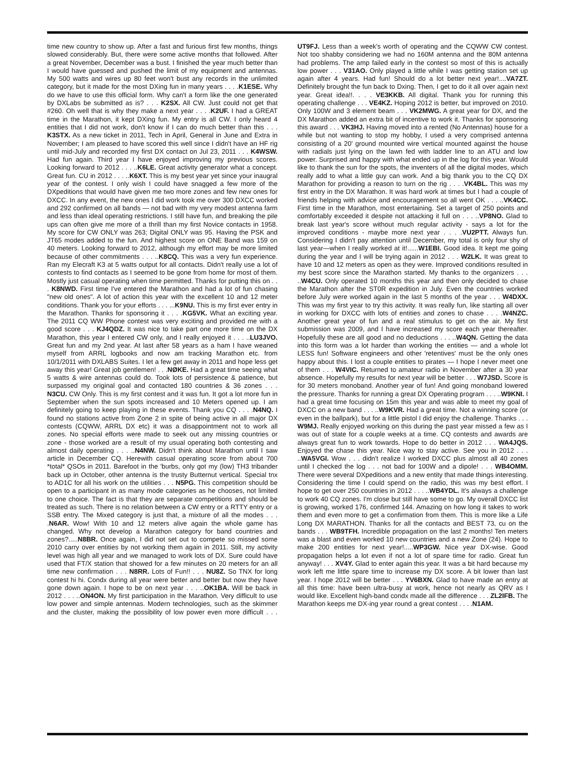time new country to show up. After a fast and furious first few months, things slowed considerably. But, there were some active months that followed. After a great November, December was a bust. I finished the year much better than I would have guessed and pushed the limit of my equipment and antennas. My 500 watts and wires up 80 feet won't bust any records in the unlimited category, but it made for the most DXing fun in many years . . . .K1ESE. Why do we have to use this official form. Why can't a form like the one generated by DXLabs be submitted as is? . . . K2SX. All CW. Just could not get that #260. Oh well that is why they make a next year . . . .K2UF. I had a GREAT time in the Marathon, it kept DXing fun. My entry is all CW. I only heard 4 entities that I did not work, don't know if I can do much better than this . . . K3STX. As a new ticket in 2011, Tech in April, General in June and Extra in November; I am pleased to have scored this well since I didn't have an HF rig until mid-July and recorded my first DX contact on Jul 23, 2011 . . . K4WSW. Had fun again. Third year I have enjoyed improving my previous scores. Looking forward to 2012 . . . ..K6LE. Great activity generator what a concept. Great fun. CU in 2012 . . . ..K6XT. This is my best year yet since your inaugral year of the contest. I only wish I could have snagged a few more of the DXpeditions that would have given me two more zones and few new ones for DXCC. In any event, the new ones I did work took me over 300 DXCC worked and 292 confirmed on all bands — not bad with my very modest antenna farm and less than ideal operating restrictions. I still have fun, and breaking the pile ups can often give me more of a thrill than my first Novice contacts in 1958. My score for CW ONLY was 263; Digital ONLY was 95. Having the PSK and JT65 modes added to the fun. And highest score on ONE Band was 159 on 40 meters. Looking forward to 2012, although my effort may be more limited because of other commitments . . . ..K8CQ. This was a very fun experience. Ran my Elecraft K3 at 5 watts output for all contacts. Didn't really use a lot of contests to find contacts as I seemed to be gone from home for most of them. Mostly just casual operating when time permitted. Thanks for putting this on . . . K8NWD. First time I've entered the Marathon and had a lot of fun chasing "new old ones". A lot of action this year with the excellent 10 and 12 meter conditions. Thank you for your efforts . . . ...K9NU. This is my first ever entry in the Marathon. Thanks for sponsoring it . . . .KG5VK. What an exciting year. The 2011 CQ WW Phone contest was very exciting and provided me with a good score . . . KJ4QDZ. It was nice to take part one more time on the DX Marathon, this year I entered CW only, and I really enjoyed it . . . ..LU3JVO. Great fun and my 2nd year. At last after 58 years as a ham I have weaned myself from ARRL logbooks and now am tracking Marathon etc. from 10/1/2011 with DXLABS Suites. I let a few get away in 2011 and hope less get away this year! Great job gentlemen! . . .NØKE. Had a great time seeing what 5 watts & wire antennas could do. Took lots of persistence & patience, but surpassed my original goal and contacted 180 countries & 36 zones . . . N3CU. CW Only. This is my first contest and it was fun. It got a lot more fun in September when the sun spots increased and 10 Meters opened up. I am definitely going to keep playing in these events. Thank you CQ . . . .N4NQ. I found no stations active from Zone 2 in spite of being active in all major DX contests (CQWW, ARRL DX etc) it was a disappointment not to work all zones. No special efforts were made to seek out any missing countries or zone - those worked are a result of my usual operating both contesting and almost daily operating . . . ..N4NW. Didn't think about Marathon until I saw article in December CQ. Herewith casual operating score from about 700 *total* QSOs in 2011. Barefoot in the 'burbs, only got my (low) TH3 tribander back up in October, other antenna is the trusty Butternut vertical. Special tnx to AD1C for all his work on the utilities . . . N5PG. This competition should be open to a participant in as many mode categories as he chooses, not limited to one choice. The fact is that they are separate competitions and should be treated as such. There is no relation between a CW entry or a RTTY entry or a SSB entry. The Mixed category is just that, a mixture of all the modes . . . .N6AR. Wow! With 10 and 12 meters alive again the whole game has changed. Why not develop a Marathon category for band countries and zones?.....N8BR. Once again, I did not set out to compete so missed some 2010 carry over entities by not working them again in 2011. Still, my activity level was high all year and we managed to work lots of DX. Sure could have used that FT/X station that showed for a few minutes on 20 meters for an all time new confirmation . . . N8RR. Lots of Fun!! . . . NU8Z. So TNX for long contest hi hi. Condx during all year were better and better but now they have gone down again. I hope to be on next year . . . ..OK1BA. Will be back in 2012 . . . ..ON4ON. My first participation in the Marathon. Very difficult to use low power and simple antennas. Modern technologies, such as the skimmer and the cluster, making the possibility of low power even more difficult . . . UT9FJ. Less than a week's worth of operating and the CQWW CW contest. Not too shabby considering we had no 160M antenna and the 80M antenna had problems. The amp failed early in the contest so most of this is actually low power . . . V31AO. Only played a little while I was getting station set up again after 4 years. Had fun! Should do a lot better next year!....VA7ZT. Definitely brought the fun back to Dxing. Then, I get to do it all over again next year. Great idea!!. . . . VE3KKB. All digital. Thank you for running this operating challenge . . . VE4KZ. Hoping 2012 is better, but improved on 2010. Only 100W and 3 element beam . . . VK2MWG. A great year for DX, and the DX Marathon added an extra bit of incentive to work it. Thanks for sponsoring this award . . . VK3HJ. Having moved into a rented (No Antennas) house for a while but not wanting to stop my hobby, I used a very comprised antenna consisting of a 20' ground mounted wire vertical mounted against the house with radials just lying on the lawn fed with ladder line to an ATU and low power. Surprised and happy with what ended up in the log for this year. Would like to thank the sun for the spots, the inventers of all the digital modes, which really add to what a little guy can work. And a big thank you to the CQ DX Marathon for providing a reason to turn on the rig . . . .VK4BL. This was my first entry in the DX Marathon. It was hard work at times but I had a couple of friends helping with advice and encouragement so all went OK . . . ..VK4CC. First time in the Marathon, most entertaining. Set a target of 250 points and comfortably exceeded it despite not attacking it full on . . . ..VP8NO. Glad to break last year's score without much regular activity - says a lot for the improved conditions - maybe more next year . . . .VU2PTT. Always fun. Considering I didn't pay attention until December, my total is only four shy of last year—when I really worked at it!......W1EBI. Good idea. It kept me going during the year and I will be trying again in 2012 . . . W2LK. It was great to have 10 and 12 meters as open as they were. Improved conditions resulted in my best score since the Marathon started. My thanks to the organizers . . . ..W4CU. Only operated 10 months this year and then only decided to chase the Marathon after the ST0R expedition in July. Even the countries worked before July were worked again in the last 5 months of the year . . . W4DXX. This was my first year to try this activity. It was really fun, like starting all over in working for DXCC with lots of entities and zones to chase . . . .W4NZC. Another great year of fun and a real stimulus to get on the air. My first submission was 2009, and I have increased my score each year thereafter. Hopefully these are all good and no deductions . . . ..W4QN. Getting the data into this form was a lot harder than working the entities — and a whole lot LESS fun! Software engineers and other 'retentives' must be the only ones happy about this. I lost a couple entities to pirates — I hope I never meet one of them . . . W4VIC. Returned to amateur radio in November after a 30 year absence. Hopefully my results for next year will be better . . . W7JSD. Score is for 30 meters monoband. Another year of fun! And going monoband lowered the pressure. Thanks for running a great DX Operating program . . . ..W9KNI. I had a great time focusing on 15m this year and was able to meet my goal of DXCC on a new band . . . ..W9KVR. Had a great time. Not a winning score (or even in the ballpark), but for a little pistol I did enjoy the challenge. Thanks . . . W9MJ. Really enjoyed working on this during the past year missed a few as I was out of state for a couple weeks at a time. CQ contests and awards are always great fun to work towards. Hope to do better in 2012 . . . WA4JQS. Enjoyed the chase this year. Nice way to stay active. See you in 2012 . . . ..WA5VGI. Wow . . . didn't realize I worked DXCC plus almost all 40 zones until I checked the log . . . not bad for 100W and a dipole! . . . WB4OMM. There were several DXpeditions and a new entity that made things interesting. Considering the time I could spend on the radio, this was my best effort. I hope to get over 250 countries in 2012 . . . ..WB4YDL. It's always a challenge to work 40 CQ zones. I'm close but still have some to go. My overall DXCC list is growing, worked 176, confirmed 144. Amazing on how long it takes to work them and even more to get a confirmation from them. This is more like a Life Long DX MARATHON. Thanks for all the contacts and BEST 73, cu on the bands . . . WB9TFH. Incredible propagation on the last 2 months! Ten meters was a blast and even worked 10 new countries and a new Zone (24). Hope to make 200 entities for next year!.....WP3GW. Nice year DX-wise. Good propagation helps a lot even if not a lot of spare time for radio. Great fun anyway! . . . XV4Y. Glad to enter again this year. It was a bit hard because my work left me little spare time to increase my DX score. A bit lower than last year. I hope 2012 will be better . . . YV6BXN. Glad to have made an entry at all this time: have been ultra-busy at work, hence not nearly as QRV as I would like. Excellent high-band condx made all the difference . . . ZL2IFB. The Marathon keeps me DX-ing year round a great contest . . . .N1AM.